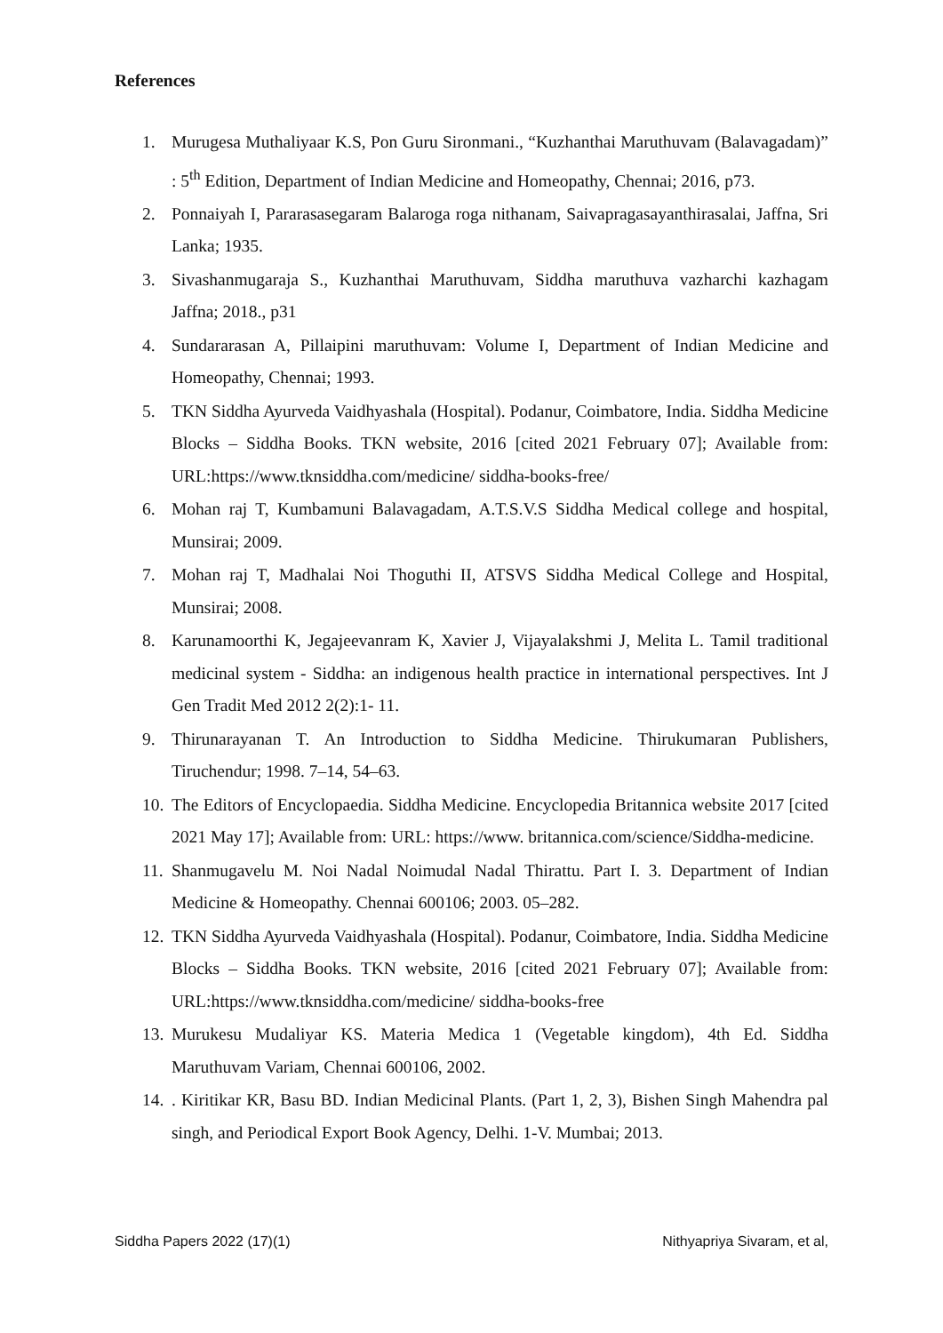References
1. Murugesa Muthaliyaar K.S, Pon Guru Sironmani., “Kuzhanthai Maruthuvam (Balavagadam)” : 5<sup>th</sup> Edition, Department of Indian Medicine and Homeopathy, Chennai; 2016, p73.
2. Ponnaiyah I, Pararasasegaram Balaroga roga nithanam, Saivapragasayanthirasalai, Jaffna, Sri Lanka; 1935.
3. Sivashanmugaraja S., Kuzhanthai Maruthuvam, Siddha maruthuva vazharchi kazhagam Jaffna; 2018., p31
4. Sundararasan A, Pillaipini maruthuvam: Volume I, Department of Indian Medicine and Homeopathy, Chennai; 1993.
5. TKN Siddha Ayurveda Vaidhyashala (Hospital). Podanur, Coimbatore, India. Siddha Medicine Blocks – Siddha Books. TKN website, 2016 [cited 2021 February 07]; Available from: URL:https://www.tknsiddha.com/medicine/ siddha-books-free/
6. Mohan raj T, Kumbamuni Balavagadam, A.T.S.V.S Siddha Medical college and hospital, Munsirai; 2009.
7. Mohan raj T, Madhalai Noi Thoguthi II, ATSVS Siddha Medical College and Hospital, Munsirai; 2008.
8. Karunamoorthi K, Jegajeevanram K, Xavier J, Vijayalakshmi J, Melita L. Tamil traditional medicinal system - Siddha: an indigenous health practice in international perspectives. Int J Gen Tradit Med 2012 2(2):1- 11.
9. Thirunarayanan T. An Introduction to Siddha Medicine. Thirukumaran Publishers, Tiruchendur; 1998. 7–14, 54–63.
10. The Editors of Encyclopaedia. Siddha Medicine. Encyclopedia Britannica website 2017 [cited 2021 May 17]; Available from: URL: https://www. britannica.com/science/Siddha-medicine.
11. Shanmugavelu M. Noi Nadal Noimudal Nadal Thirattu. Part I. 3. Department of Indian Medicine & Homeopathy. Chennai 600106; 2003. 05–282.
12. TKN Siddha Ayurveda Vaidhyashala (Hospital). Podanur, Coimbatore, India. Siddha Medicine Blocks – Siddha Books. TKN website, 2016 [cited 2021 February 07]; Available from: URL:https://www.tknsiddha.com/medicine/ siddha-books-free
13. Murukesu Mudaliyar KS. Materia Medica 1 (Vegetable kingdom), 4th Ed. Siddha Maruthuvam Variam, Chennai 600106, 2002.
14. . Kiritikar KR, Basu BD. Indian Medicinal Plants. (Part 1, 2, 3), Bishen Singh Mahendra pal singh, and Periodical Export Book Agency, Delhi. 1-V. Mumbai; 2013.
Siddha Papers 2022 (17)(1) Nithyapriya Sivaram, et al,